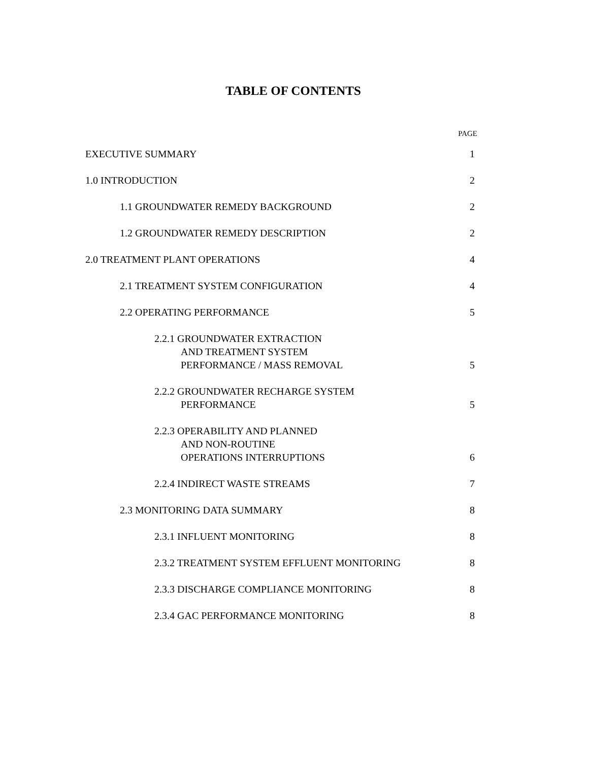TABLE OF CONTENTS
PAGE
EXECUTIVE SUMMARY 1
1.0 INTRODUCTION 2
1.1 GROUNDWATER REMEDY BACKGROUND 2
1.2 GROUNDWATER REMEDY DESCRIPTION 2
2.0 TREATMENT PLANT OPERATIONS 4
2.1 TREATMENT SYSTEM CONFIGURATION 4
2.2 OPERATING PERFORMANCE 5
2.2.1 GROUNDWATER EXTRACTION
AND TREATMENT SYSTEM
PERFORMANCE / MASS REMOVAL 5
2.2.2 GROUNDWATER RECHARGE SYSTEM
PERFORMANCE 5
2.2.3 OPERABILITY AND PLANNED
AND NON-ROUTINE
OPERATIONS INTERRUPTIONS 6
2.2.4 INDIRECT WASTE STREAMS 7
2.3 MONITORING DATA SUMMARY 8
2.3.1 INFLUENT MONITORING 8
2.3.2 TREATMENT SYSTEM EFFLUENT MONITORING 8
2.3.3 DISCHARGE COMPLIANCE MONITORING 8
2.3.4 GAC PERFORMANCE MONITORING 8